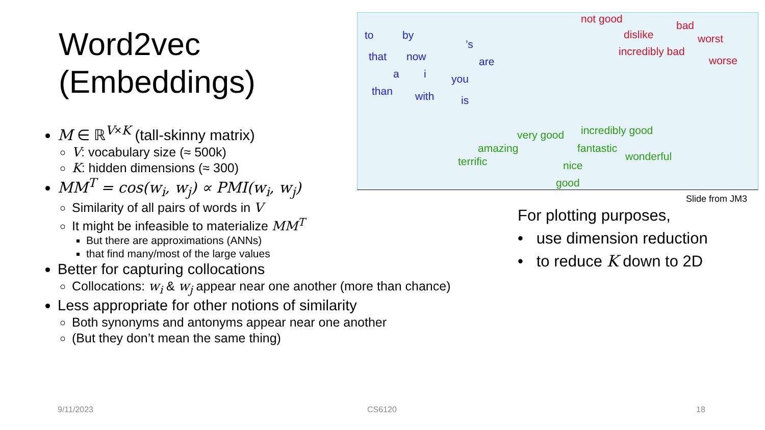Word2vec
(Embeddings)
to by’s
that now are
a i you
than with is
not good
bad
dislike worst
incredibly bad
worse
very good incredibly good
amazing fantastic
wonderful terrific nice
good
Slide from JM3
M ∈ ℝ<sup>V×K</sup> (tall-skinny matrix)
V: vocabulary size (≈ 500k)
K: hidden dimensions (≈ 300)
MM<sup>T</sup> = cos(w<sub>i</sub>, w<sub>j</sub>) ∝ PMI(w<sub>i</sub>, w<sub>j</sub>)
Similarity of all pairs of words in V
It might be infeasible to materialize MM<sup>T</sup>
But there are approximations (ANNs)
that find many/most of the large values
Better for capturing collocations
Collocations: w<sub>i</sub> & w<sub>j</sub> appear near one another (more than chance)
Less appropriate for other notions of similarity
Both synonyms and antonyms appear near one another
(But they don’t mean the same thing)
For plotting purposes,
• use dimension reduction
• to reduce K down to 2D
9/11/2023 CS6120 18